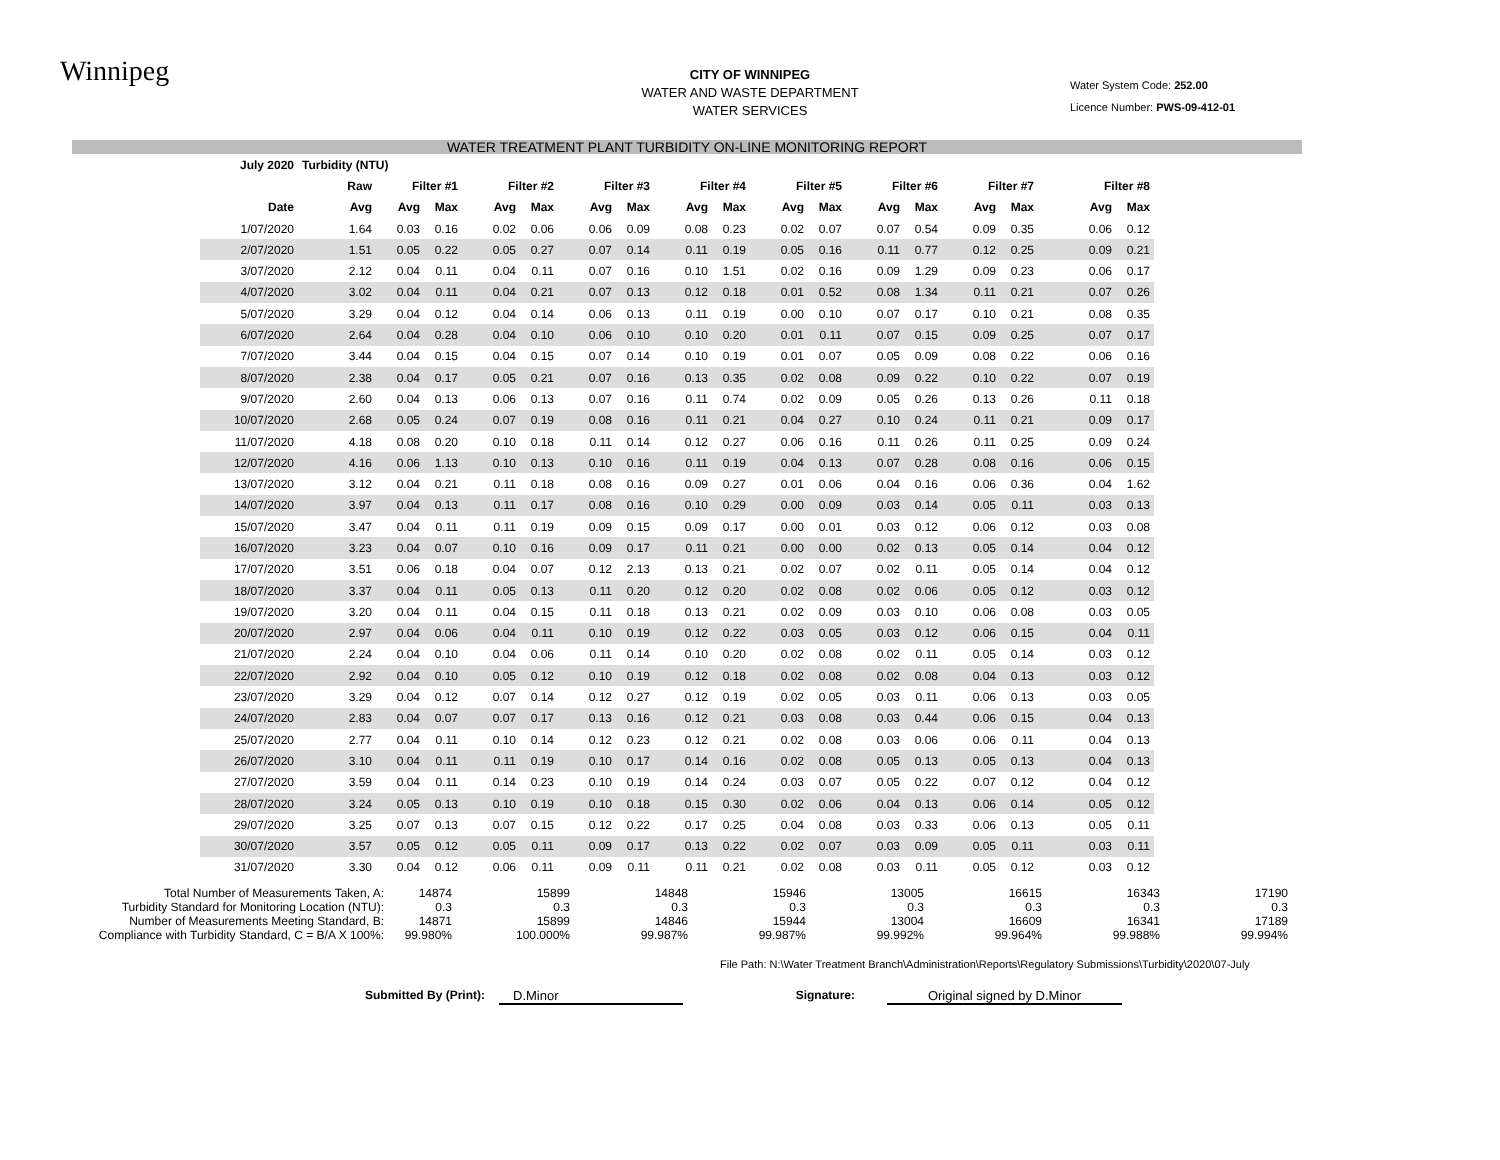Winnipeg
CITY OF WINNIPEG
WATER AND WASTE DEPARTMENT
WATER SERVICES
Water System Code: 252.00
Licence Number: PWS-09-412-01
WATER TREATMENT PLANT TURBIDITY ON-LINE MONITORING REPORT
| July 2020 | Turbidity (NTU) | | | | | | | | | | | | | | | | |
| --- | --- | --- | --- | --- | --- | --- | --- | --- | --- | --- | --- | --- | --- | --- | --- | --- | --- |
| | Raw | Filter #1 | | Filter #2 | | Filter #3 | | Filter #4 | | Filter #5 | | Filter #6 | | Filter #7 | | Filter #8 | |
| Date | Avg | Avg | Max | Avg | Max | Avg | Max | Avg | Max | Avg | Max | Avg | Max | Avg | Max | Avg | Max |
| 1/07/2020 | 1.64 | 0.03 | 0.16 | 0.02 | 0.06 | 0.06 | 0.09 | 0.08 | 0.23 | 0.02 | 0.07 | 0.07 | 0.54 | 0.09 | 0.35 | 0.06 | 0.12 |
| 2/07/2020 | 1.51 | 0.05 | 0.22 | 0.05 | 0.27 | 0.07 | 0.14 | 0.11 | 0.19 | 0.05 | 0.16 | 0.11 | 0.77 | 0.12 | 0.25 | 0.09 | 0.21 |
| 3/07/2020 | 2.12 | 0.04 | 0.11 | 0.04 | 0.11 | 0.07 | 0.16 | 0.10 | 1.51 | 0.02 | 0.16 | 0.09 | 1.29 | 0.09 | 0.23 | 0.06 | 0.17 |
| 4/07/2020 | 3.02 | 0.04 | 0.11 | 0.04 | 0.21 | 0.07 | 0.13 | 0.12 | 0.18 | 0.01 | 0.52 | 0.08 | 1.34 | 0.11 | 0.21 | 0.07 | 0.26 |
| 5/07/2020 | 3.29 | 0.04 | 0.12 | 0.04 | 0.14 | 0.06 | 0.13 | 0.11 | 0.19 | 0.00 | 0.10 | 0.07 | 0.17 | 0.10 | 0.21 | 0.08 | 0.35 |
| 6/07/2020 | 2.64 | 0.04 | 0.28 | 0.04 | 0.10 | 0.06 | 0.10 | 0.10 | 0.20 | 0.01 | 0.11 | 0.07 | 0.15 | 0.09 | 0.25 | 0.07 | 0.17 |
| 7/07/2020 | 3.44 | 0.04 | 0.15 | 0.04 | 0.15 | 0.07 | 0.14 | 0.10 | 0.19 | 0.01 | 0.07 | 0.05 | 0.09 | 0.08 | 0.22 | 0.06 | 0.16 |
| 8/07/2020 | 2.38 | 0.04 | 0.17 | 0.05 | 0.21 | 0.07 | 0.16 | 0.13 | 0.35 | 0.02 | 0.08 | 0.09 | 0.22 | 0.10 | 0.22 | 0.07 | 0.19 |
| 9/07/2020 | 2.60 | 0.04 | 0.13 | 0.06 | 0.13 | 0.07 | 0.16 | 0.11 | 0.74 | 0.02 | 0.09 | 0.05 | 0.26 | 0.13 | 0.26 | 0.11 | 0.18 |
| 10/07/2020 | 2.68 | 0.05 | 0.24 | 0.07 | 0.19 | 0.08 | 0.16 | 0.11 | 0.21 | 0.04 | 0.27 | 0.10 | 0.24 | 0.11 | 0.21 | 0.09 | 0.17 |
| 11/07/2020 | 4.18 | 0.08 | 0.20 | 0.10 | 0.18 | 0.11 | 0.14 | 0.12 | 0.27 | 0.06 | 0.16 | 0.11 | 0.26 | 0.11 | 0.25 | 0.09 | 0.24 |
| 12/07/2020 | 4.16 | 0.06 | 1.13 | 0.10 | 0.13 | 0.10 | 0.16 | 0.11 | 0.19 | 0.04 | 0.13 | 0.07 | 0.28 | 0.08 | 0.16 | 0.06 | 0.15 |
| 13/07/2020 | 3.12 | 0.04 | 0.21 | 0.11 | 0.18 | 0.08 | 0.16 | 0.09 | 0.27 | 0.01 | 0.06 | 0.04 | 0.16 | 0.06 | 0.36 | 0.04 | 1.62 |
| 14/07/2020 | 3.97 | 0.04 | 0.13 | 0.11 | 0.17 | 0.08 | 0.16 | 0.10 | 0.29 | 0.00 | 0.09 | 0.03 | 0.14 | 0.05 | 0.11 | 0.03 | 0.13 |
| 15/07/2020 | 3.47 | 0.04 | 0.11 | 0.11 | 0.19 | 0.09 | 0.15 | 0.09 | 0.17 | 0.00 | 0.01 | 0.03 | 0.12 | 0.06 | 0.12 | 0.03 | 0.08 |
| 16/07/2020 | 3.23 | 0.04 | 0.07 | 0.10 | 0.16 | 0.09 | 0.17 | 0.11 | 0.21 | 0.00 | 0.00 | 0.02 | 0.13 | 0.05 | 0.14 | 0.04 | 0.12 |
| 17/07/2020 | 3.51 | 0.06 | 0.18 | 0.04 | 0.07 | 0.12 | 2.13 | 0.13 | 0.21 | 0.02 | 0.07 | 0.02 | 0.11 | 0.05 | 0.14 | 0.04 | 0.12 |
| 18/07/2020 | 3.37 | 0.04 | 0.11 | 0.05 | 0.13 | 0.11 | 0.20 | 0.12 | 0.20 | 0.02 | 0.08 | 0.02 | 0.06 | 0.05 | 0.12 | 0.03 | 0.12 |
| 19/07/2020 | 3.20 | 0.04 | 0.11 | 0.04 | 0.15 | 0.11 | 0.18 | 0.13 | 0.21 | 0.02 | 0.09 | 0.03 | 0.10 | 0.06 | 0.08 | 0.03 | 0.05 |
| 20/07/2020 | 2.97 | 0.04 | 0.06 | 0.04 | 0.11 | 0.10 | 0.19 | 0.12 | 0.22 | 0.03 | 0.05 | 0.03 | 0.12 | 0.06 | 0.15 | 0.04 | 0.11 |
| 21/07/2020 | 2.24 | 0.04 | 0.10 | 0.04 | 0.06 | 0.11 | 0.14 | 0.10 | 0.20 | 0.02 | 0.08 | 0.02 | 0.11 | 0.05 | 0.14 | 0.03 | 0.12 |
| 22/07/2020 | 2.92 | 0.04 | 0.10 | 0.05 | 0.12 | 0.10 | 0.19 | 0.12 | 0.18 | 0.02 | 0.08 | 0.02 | 0.08 | 0.04 | 0.13 | 0.03 | 0.12 |
| 23/07/2020 | 3.29 | 0.04 | 0.12 | 0.07 | 0.14 | 0.12 | 0.27 | 0.12 | 0.19 | 0.02 | 0.05 | 0.03 | 0.11 | 0.06 | 0.13 | 0.03 | 0.05 |
| 24/07/2020 | 2.83 | 0.04 | 0.07 | 0.07 | 0.17 | 0.13 | 0.16 | 0.12 | 0.21 | 0.03 | 0.08 | 0.03 | 0.44 | 0.06 | 0.15 | 0.04 | 0.13 |
| 25/07/2020 | 2.77 | 0.04 | 0.11 | 0.10 | 0.14 | 0.12 | 0.23 | 0.12 | 0.21 | 0.02 | 0.08 | 0.03 | 0.06 | 0.06 | 0.11 | 0.04 | 0.13 |
| 26/07/2020 | 3.10 | 0.04 | 0.11 | 0.11 | 0.19 | 0.10 | 0.17 | 0.14 | 0.16 | 0.02 | 0.08 | 0.05 | 0.13 | 0.05 | 0.13 | 0.04 | 0.13 |
| 27/07/2020 | 3.59 | 0.04 | 0.11 | 0.14 | 0.23 | 0.10 | 0.19 | 0.14 | 0.24 | 0.03 | 0.07 | 0.05 | 0.22 | 0.07 | 0.12 | 0.04 | 0.12 |
| 28/07/2020 | 3.24 | 0.05 | 0.13 | 0.10 | 0.19 | 0.10 | 0.18 | 0.15 | 0.30 | 0.02 | 0.06 | 0.04 | 0.13 | 0.06 | 0.14 | 0.05 | 0.12 |
| 29/07/2020 | 3.25 | 0.07 | 0.13 | 0.07 | 0.15 | 0.12 | 0.22 | 0.17 | 0.25 | 0.04 | 0.08 | 0.03 | 0.33 | 0.06 | 0.13 | 0.05 | 0.11 |
| 30/07/2020 | 3.57 | 0.05 | 0.12 | 0.05 | 0.11 | 0.09 | 0.17 | 0.13 | 0.22 | 0.02 | 0.07 | 0.03 | 0.09 | 0.05 | 0.11 | 0.03 | 0.11 |
| 31/07/2020 | 3.30 | 0.04 | 0.12 | 0.06 | 0.11 | 0.09 | 0.11 | 0.11 | 0.21 | 0.02 | 0.08 | 0.03 | 0.11 | 0.05 | 0.12 | 0.03 | 0.12 |
| Total Number of Measurements Taken, A: | 14874 | 15899 | 14848 | 15946 | 13005 | 16615 | 16343 | 17190 |
| Turbidity Standard for Monitoring Location (NTU): | 0.3 | 0.3 | 0.3 | 0.3 | 0.3 | 0.3 | 0.3 | 0.3 |
| Number of Measurements Meeting Standard, B: | 14871 | 15899 | 14846 | 15944 | 13004 | 16609 | 16341 | 17189 |
| Compliance with Turbidity Standard, C = B/A X 100%: | 99.980% | 100.000% | 99.987% | 99.987% | 99.992% | 99.964% | 99.988% | 99.994% |
File Path: N:\Water Treatment Branch\Administration\Reports\Regulatory Submissions\Turbidity\2020\07-July
Submitted By (Print): D.Minor Signature: Original signed by D.Minor